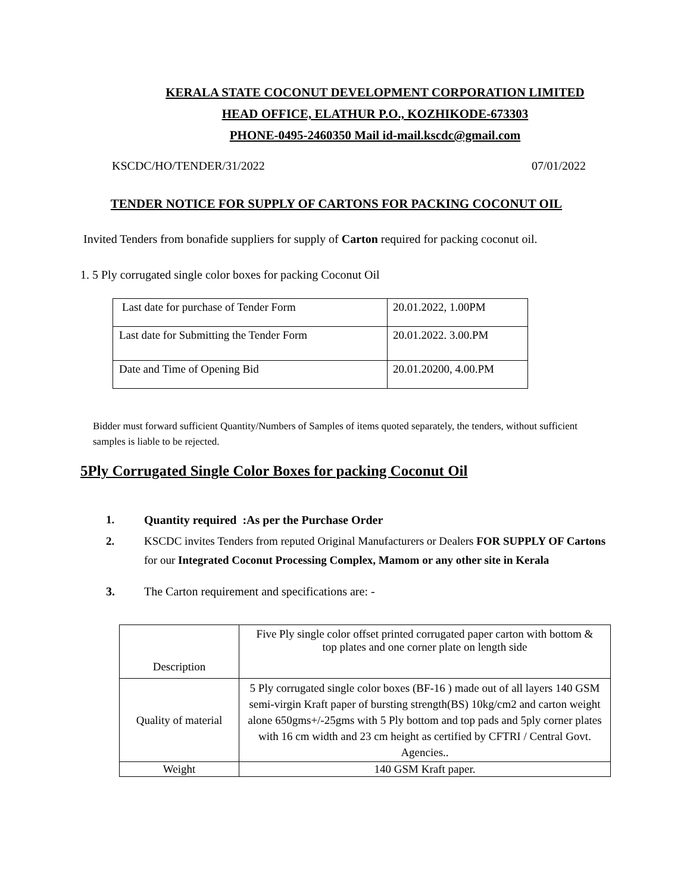KERALA STATE COCONUT DEVELOPMENT CORPORATION LIMITED
HEAD OFFICE, ELATHUR P.O., KOZHIKODE-673303
PHONE-0495-2460350 Mail id-mail.kscdc@gmail.com
KSCDC/HO/TENDER/31/2022 07/01/2022
TENDER NOTICE FOR SUPPLY OF CARTONS FOR PACKING COCONUT OIL
Invited Tenders from bonafide suppliers for supply of Carton required for packing coconut oil.
1. 5 Ply corrugated single color boxes for packing Coconut Oil
| Last date for purchase of Tender Form | 20.01.2022, 1.00PM |
| Last date for Submitting the Tender Form | 20.01.2022. 3.00.PM |
| Date and Time of Opening Bid | 20.01.20200, 4.00.PM |
Bidder must forward sufficient Quantity/Numbers of Samples of items quoted separately, the tenders, without sufficient samples is liable to be rejected.
5Ply Corrugated Single Color Boxes for packing Coconut Oil
1. Quantity required :As per the Purchase Order
2. KSCDC invites Tenders from reputed Original Manufacturers or Dealers FOR SUPPLY OF Cartons for our Integrated Coconut Processing Complex, Mamom or any other site in Kerala
3. The Carton requirement and specifications are: -
| Description | Five Ply single color offset printed corrugated paper carton with bottom & top plates and one corner plate on length side |
| Quality of material | 5 Ply corrugated single color boxes (BF-16 ) made out of all layers 140 GSM semi-virgin Kraft paper of bursting strength(BS) 10kg/cm2 and carton weight alone 650gms+/-25gms with 5 Ply bottom and top pads and 5ply corner plates with 16 cm width and 23 cm height as certified by CFTRI / Central Govt. Agencies.. |
| Weight | 140 GSM Kraft paper. |